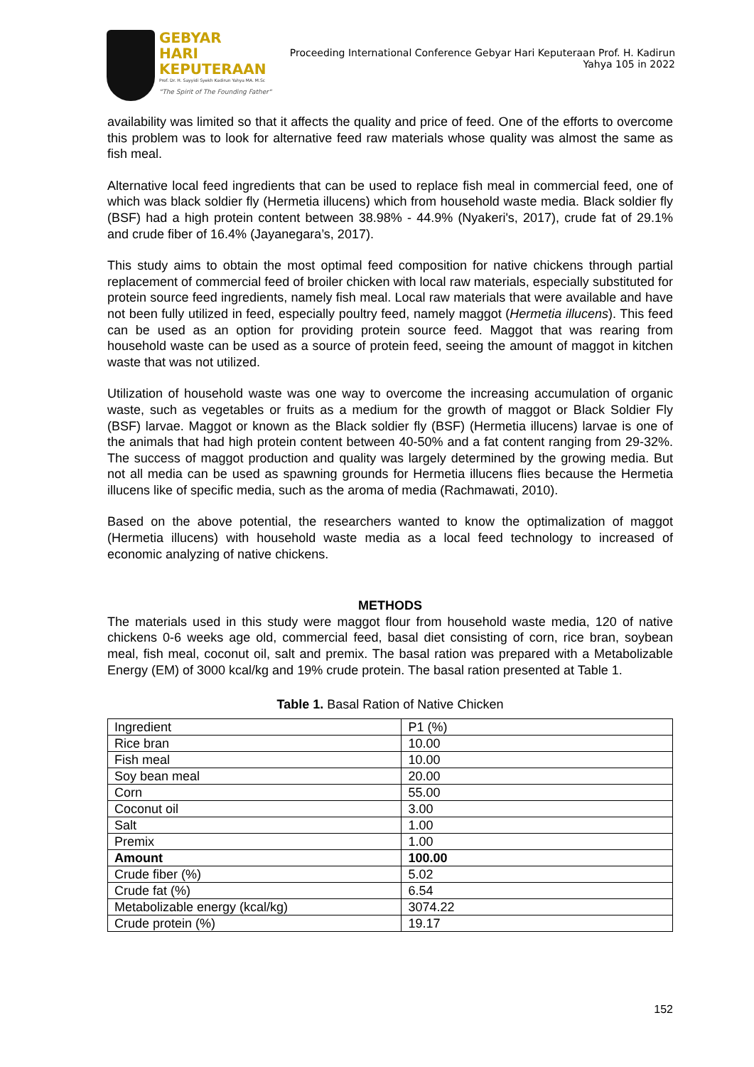GEBYAR
HARI KEPUTERAAN
Prof. Dr. H. Sayyidi Syekh Kadirun Yahya MA. M.Sc
"The Spirit of The Founding Father"
Proceeding International Conference Gebyar Hari Keputeraan Prof. H. Kadirun Yahya 105 in 2022
availability was limited so that it affects the quality and price of feed. One of the efforts to overcome this problem was to look for alternative feed raw materials whose quality was almost the same as fish meal.
Alternative local feed ingredients that can be used to replace fish meal in commercial feed, one of which was black soldier fly (Hermetia illucens) which from household waste media. Black soldier fly (BSF) had a high protein content between 38.98% - 44.9% (Nyakeri's, 2017), crude fat of 29.1% and crude fiber of 16.4% (Jayanegara’s, 2017).
This study aims to obtain the most optimal feed composition for native chickens through partial replacement of commercial feed of broiler chicken with local raw materials, especially substituted for protein source feed ingredients, namely fish meal. Local raw materials that were available and have not been fully utilized in feed, especially poultry feed, namely maggot (Hermetia illucens). This feed can be used as an option for providing protein source feed. Maggot that was rearing from household waste can be used as a source of protein feed, seeing the amount of maggot in kitchen waste that was not utilized.
Utilization of household waste was one way to overcome the increasing accumulation of organic waste, such as vegetables or fruits as a medium for the growth of maggot or Black Soldier Fly (BSF) larvae. Maggot or known as the Black soldier fly (BSF) (Hermetia illucens) larvae is one of the animals that had high protein content between 40-50% and a fat content ranging from 29-32%. The success of maggot production and quality was largely determined by the growing media. But not all media can be used as spawning grounds for Hermetia illucens flies because the Hermetia illucens like of specific media, such as the aroma of media (Rachmawati, 2010).
Based on the above potential, the researchers wanted to know the optimalization of maggot (Hermetia illucens) with household waste media as a local feed technology to increased of economic analyzing of native chickens.
METHODS
The materials used in this study were maggot flour from household waste media, 120 of native chickens 0-6 weeks age old, commercial feed, basal diet consisting of corn, rice bran, soybean meal, fish meal, coconut oil, salt and premix. The basal ration was prepared with a Metabolizable Energy (EM) of 3000 kcal/kg and 19% crude protein. The basal ration presented at Table 1.
Table 1. Basal Ration of Native Chicken
| Ingredient | P1 (%) |
| Rice bran | 10.00 |
| Fish meal | 10.00 |
| Soy bean meal | 20.00 |
| Corn | 55.00 |
| Coconut oil | 3.00 |
| Salt | 1.00 |
| Premix | 1.00 |
| Amount | 100.00 |
| Crude fiber (%) | 5.02 |
| Crude fat (%) | 6.54 |
| Metabolizable energy (kcal/kg) | 3074.22 |
| Crude protein (%) | 19.17 |
152